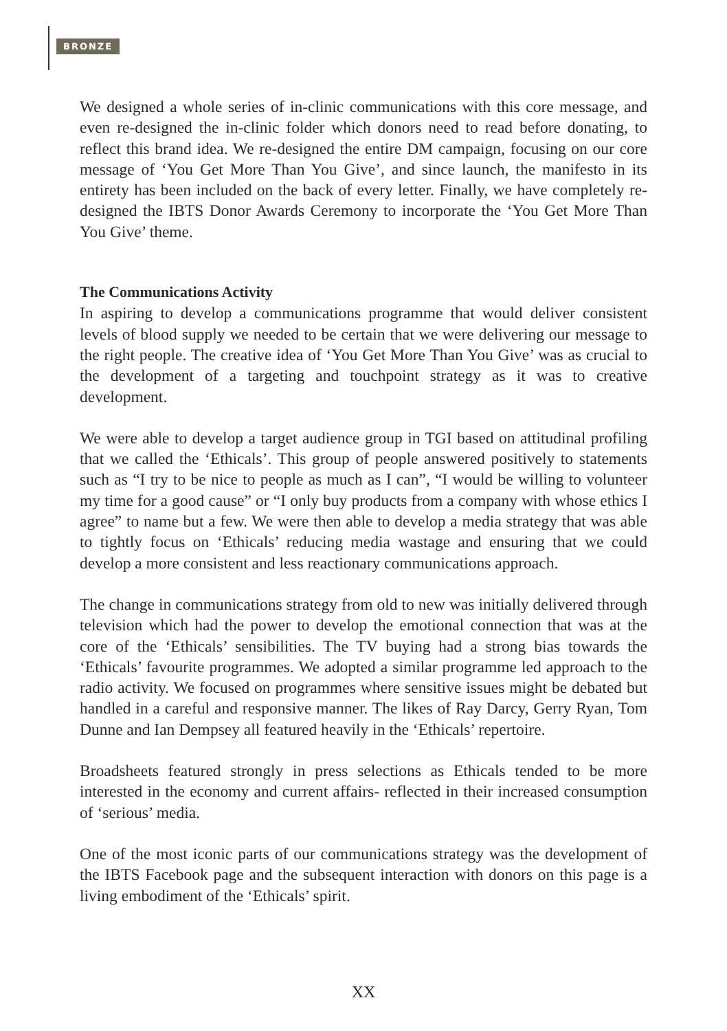BRONZE
We designed a whole series of in-clinic communications with this core message, and even re-designed the in-clinic folder which donors need to read before donating, to reflect this brand idea. We re-designed the entire DM campaign, focusing on our core message of ‘You Get More Than You Give’, and since launch, the manifesto in its entirety has been included on the back of every letter. Finally, we have completely re-designed the IBTS Donor Awards Ceremony to incorporate the ‘You Get More Than You Give’ theme.
The Communications Activity
In aspiring to develop a communications programme that would deliver consistent levels of blood supply we needed to be certain that we were delivering our message to the right people. The creative idea of ‘You Get More Than You Give’ was as crucial to the development of a targeting and touchpoint strategy as it was to creative development.
We were able to develop a target audience group in TGI based on attitudinal profiling that we called the ‘Ethicals’. This group of people answered positively to statements such as “I try to be nice to people as much as I can”, “I would be willing to volunteer my time for a good cause” or “I only buy products from a company with whose ethics I agree” to name but a few. We were then able to develop a media strategy that was able to tightly focus on ‘Ethicals’ reducing media wastage and ensuring that we could develop a more consistent and less reactionary communications approach.
The change in communications strategy from old to new was initially delivered through television which had the power to develop the emotional connection that was at the core of the ‘Ethicals’ sensibilities. The TV buying had a strong bias towards the ‘Ethicals’ favourite programmes. We adopted a similar programme led approach to the radio activity. We focused on programmes where sensitive issues might be debated but handled in a careful and responsive manner. The likes of Ray Darcy, Gerry Ryan, Tom Dunne and Ian Dempsey all featured heavily in the ‘Ethicals’ repertoire.
Broadsheets featured strongly in press selections as Ethicals tended to be more interested in the economy and current affairs- reflected in their increased consumption of ‘serious’ media.
One of the most iconic parts of our communications strategy was the development of the IBTS Facebook page and the subsequent interaction with donors on this page is a living embodiment of the ‘Ethicals’ spirit.
XX